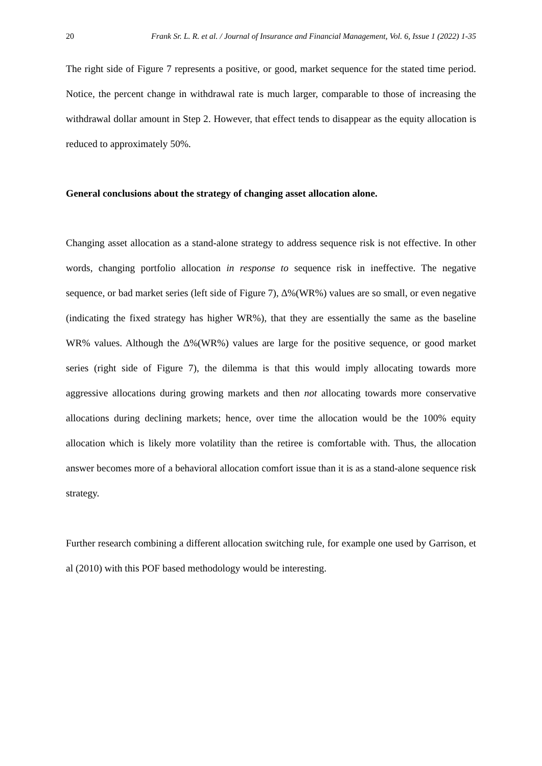20 Frank Sr. L. R. et al. / Journal of Insurance and Financial Management, Vol. 6, Issue 1 (2022) 1-35
The right side of Figure 7 represents a positive, or good, market sequence for the stated time period. Notice, the percent change in withdrawal rate is much larger, comparable to those of increasing the withdrawal dollar amount in Step 2. However, that effect tends to disappear as the equity allocation is reduced to approximately 50%.
General conclusions about the strategy of changing asset allocation alone.
Changing asset allocation as a stand-alone strategy to address sequence risk is not effective. In other words, changing portfolio allocation in response to sequence risk in ineffective. The negative sequence, or bad market series (left side of Figure 7), ∆%(WR%) values are so small, or even negative (indicating the fixed strategy has higher WR%), that they are essentially the same as the baseline WR% values. Although the ∆%(WR%) values are large for the positive sequence, or good market series (right side of Figure 7), the dilemma is that this would imply allocating towards more aggressive allocations during growing markets and then not allocating towards more conservative allocations during declining markets; hence, over time the allocation would be the 100% equity allocation which is likely more volatility than the retiree is comfortable with. Thus, the allocation answer becomes more of a behavioral allocation comfort issue than it is as a stand-alone sequence risk strategy.
Further research combining a different allocation switching rule, for example one used by Garrison, et al (2010) with this POF based methodology would be interesting.